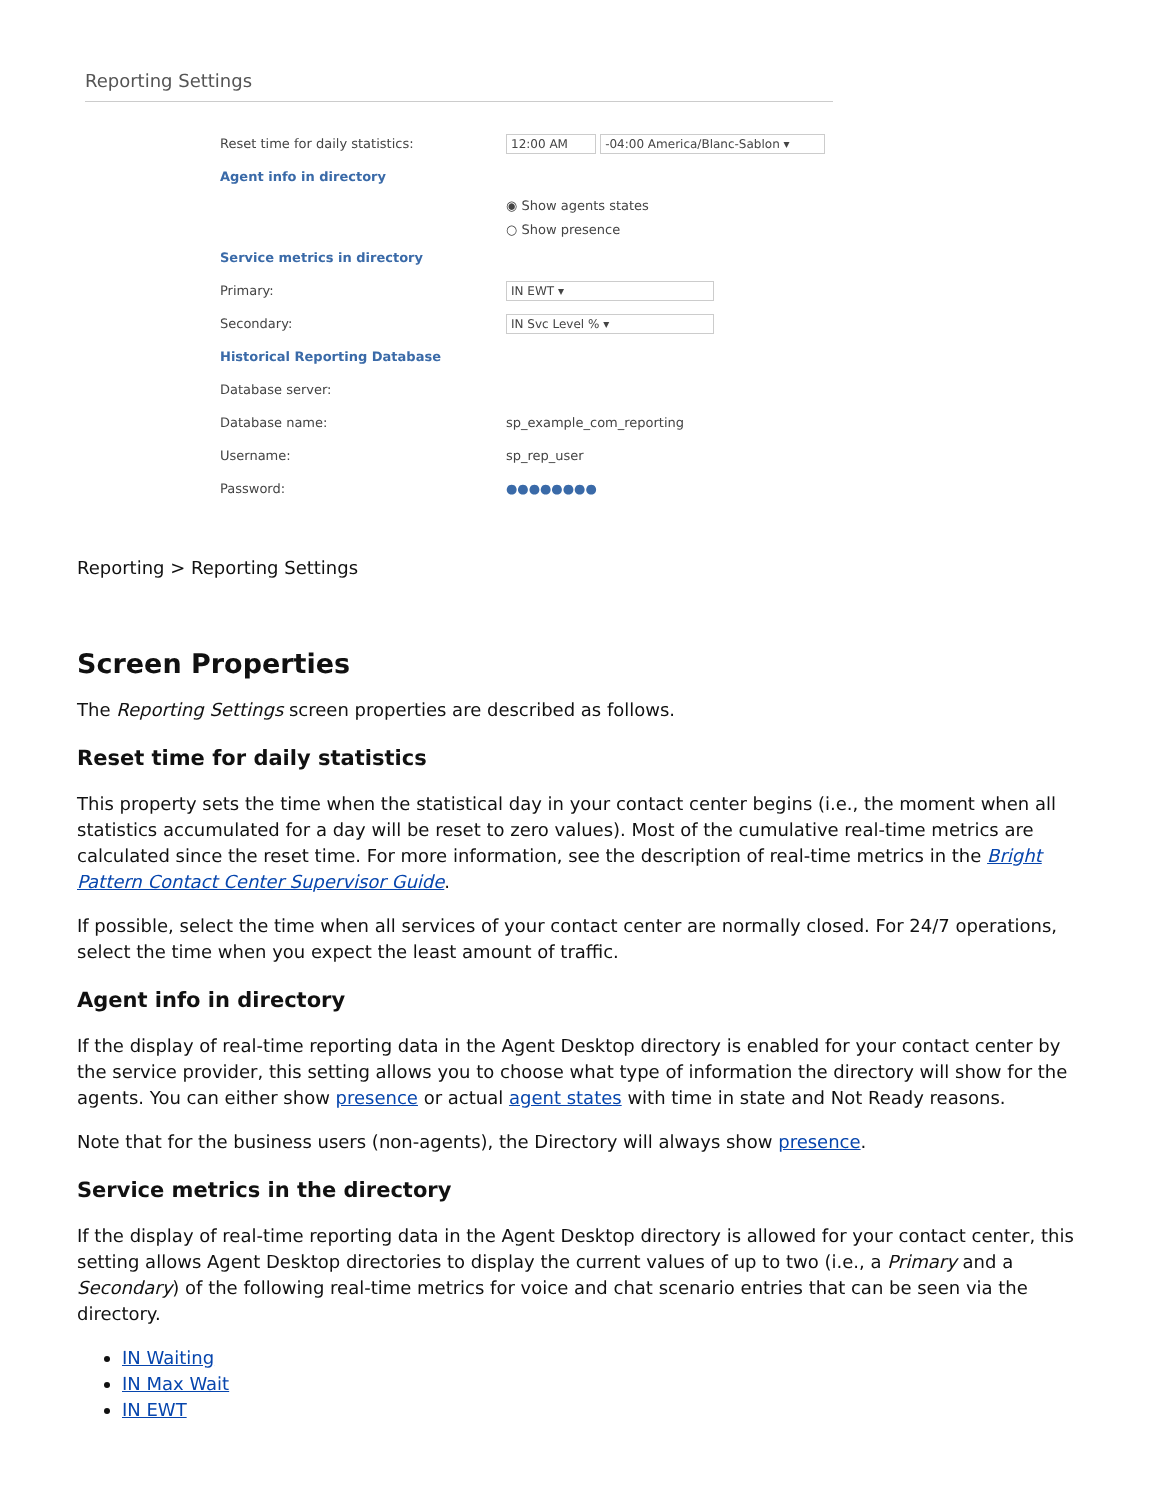Reporting Settings
Reset time for daily statistics: 12:00 AM -04:00 America/Blanc-Sablon ▾
Agent info in directory
◉ Show agents states
○ Show presence
Service metrics in directory
Primary: IN EWT ▾
Secondary: IN Svc Level % ▾
Historical Reporting Database
Database server:
Database name: sp_example_com_reporting
Username: sp_rep_user
Password: ●●●●●●●●
Reporting > Reporting Settings
Screen Properties
The Reporting Settings screen properties are described as follows.
Reset time for daily statistics
This property sets the time when the statistical day in your contact center begins (i.e., the moment when all statistics accumulated for a day will be reset to zero values). Most of the cumulative real-time metrics are calculated since the reset time. For more information, see the description of real-time metrics in the Bright Pattern Contact Center Supervisor Guide.
If possible, select the time when all services of your contact center are normally closed. For 24/7 operations, select the time when you expect the least amount of traffic.
Agent info in directory
If the display of real-time reporting data in the Agent Desktop directory is enabled for your contact center by the service provider, this setting allows you to choose what type of information the directory will show for the agents. You can either show presence or actual agent states with time in state and Not Ready reasons.
Note that for the business users (non-agents), the Directory will always show presence.
Service metrics in the directory
If the display of real-time reporting data in the Agent Desktop directory is allowed for your contact center, this setting allows Agent Desktop directories to display the current values of up to two (i.e., a Primary and a Secondary) of the following real-time metrics for voice and chat scenario entries that can be seen via the directory.
IN Waiting
IN Max Wait
IN EWT